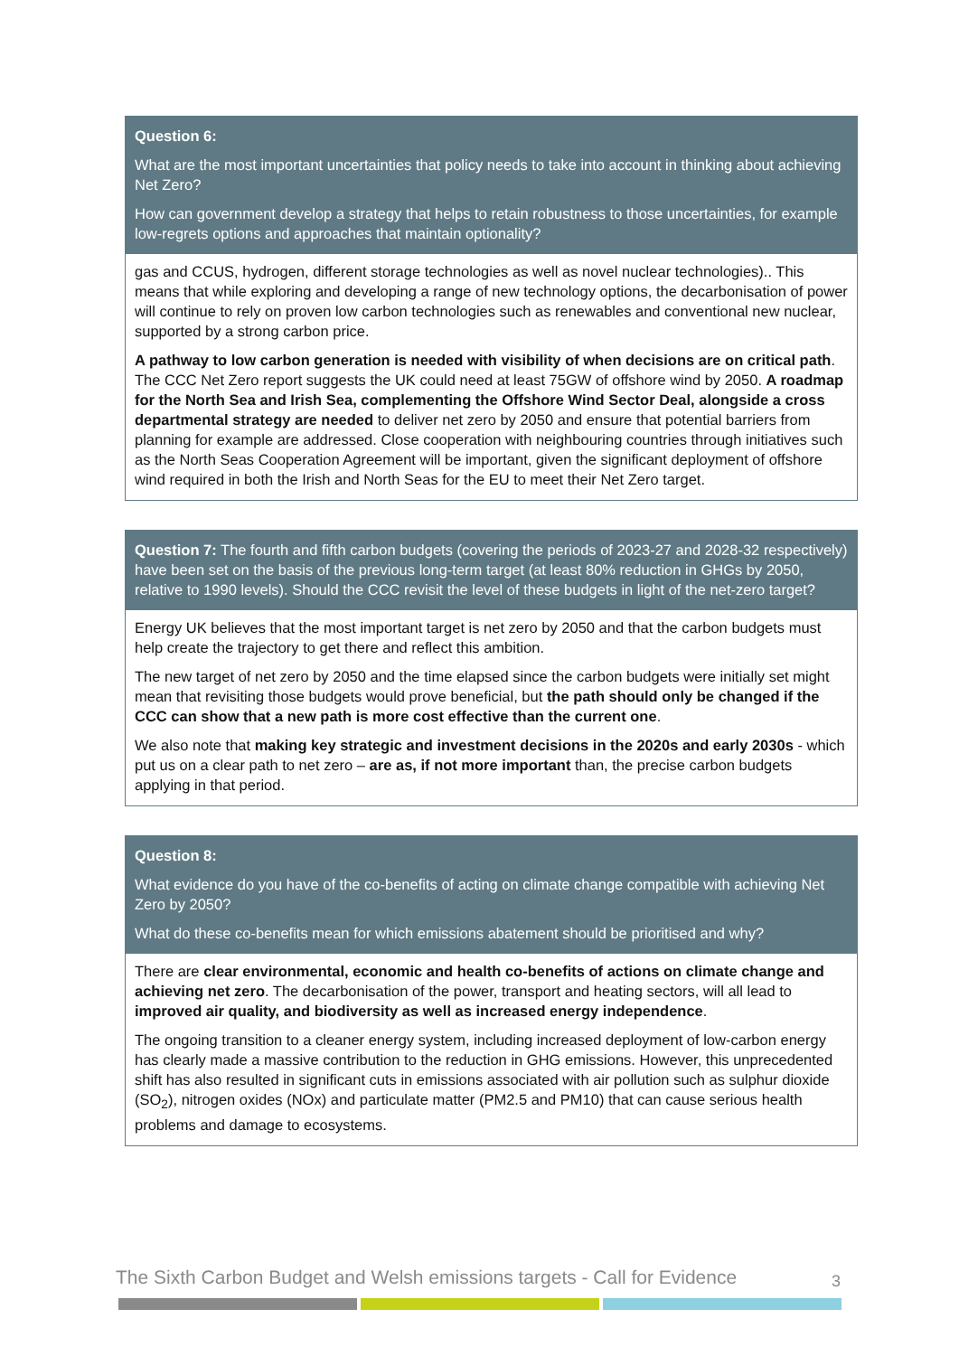Question 6:
What are the most important uncertainties that policy needs to take into account in thinking about achieving Net Zero?
How can government develop a strategy that helps to retain robustness to those uncertainties, for example low-regrets options and approaches that maintain optionality?
gas and CCUS, hydrogen, different storage technologies as well as novel nuclear technologies).. This means that while exploring and developing a range of new technology options, the decarbonisation of power will continue to rely on proven low carbon technologies such as renewables and conventional new nuclear, supported by a strong carbon price.
A pathway to low carbon generation is needed with visibility of when decisions are on critical path. The CCC Net Zero report suggests the UK could need at least 75GW of offshore wind by 2050. A roadmap for the North Sea and Irish Sea, complementing the Offshore Wind Sector Deal, alongside a cross departmental strategy are needed to deliver net zero by 2050 and ensure that potential barriers from planning for example are addressed. Close cooperation with neighbouring countries through initiatives such as the North Seas Cooperation Agreement will be important, given the significant deployment of offshore wind required in both the Irish and North Seas for the EU to meet their Net Zero target.
Question 7: The fourth and fifth carbon budgets (covering the periods of 2023-27 and 2028-32 respectively) have been set on the basis of the previous long-term target (at least 80% reduction in GHGs by 2050, relative to 1990 levels). Should the CCC revisit the level of these budgets in light of the net-zero target?
Energy UK believes that the most important target is net zero by 2050 and that the carbon budgets must help create the trajectory to get there and reflect this ambition.
The new target of net zero by 2050 and the time elapsed since the carbon budgets were initially set might mean that revisiting those budgets would prove beneficial, but the path should only be changed if the CCC can show that a new path is more cost effective than the current one.
We also note that making key strategic and investment decisions in the 2020s and early 2030s - which put us on a clear path to net zero – are as, if not more important than, the precise carbon budgets applying in that period.
Question 8:
What evidence do you have of the co-benefits of acting on climate change compatible with achieving Net Zero by 2050?
What do these co-benefits mean for which emissions abatement should be prioritised and why?
There are clear environmental, economic and health co-benefits of actions on climate change and achieving net zero. The decarbonisation of the power, transport and heating sectors, will all lead to improved air quality, and biodiversity as well as increased energy independence.
The ongoing transition to a cleaner energy system, including increased deployment of low-carbon energy has clearly made a massive contribution to the reduction in GHG emissions. However, this unprecedented shift has also resulted in significant cuts in emissions associated with air pollution such as sulphur dioxide (SO<sub>2</sub>), nitrogen oxides (NOx) and particulate matter (PM2.5 and PM10) that can cause serious health problems and damage to ecosystems.
The Sixth Carbon Budget and Welsh emissions targets - Call for Evidence
3